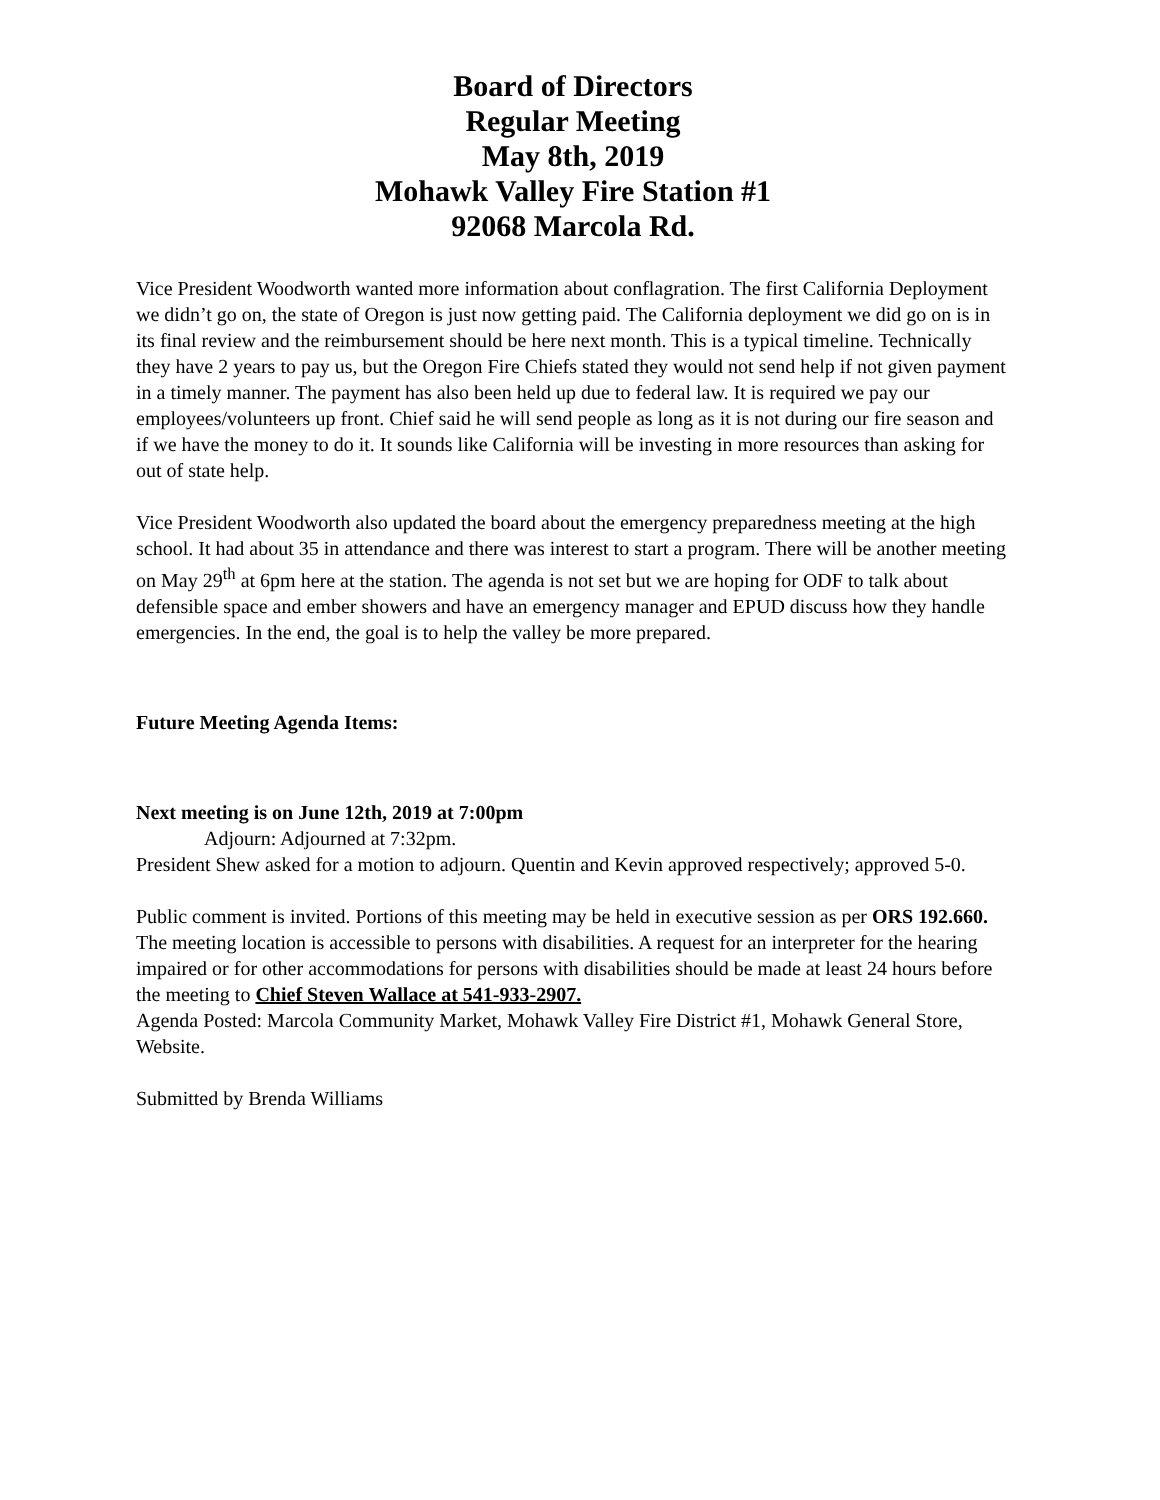Board of Directors
Regular Meeting
May 8th, 2019
Mohawk Valley Fire Station #1
92068 Marcola Rd.
Vice President Woodworth wanted more information about conflagration. The first California Deployment we didn’t go on, the state of Oregon is just now getting paid. The California deployment we did go on is in its final review and the reimbursement should be here next month. This is a typical timeline. Technically they have 2 years to pay us, but the Oregon Fire Chiefs stated they would not send help if not given payment in a timely manner. The payment has also been held up due to federal law. It is required we pay our employees/volunteers up front. Chief said he will send people as long as it is not during our fire season and if we have the money to do it. It sounds like California will be investing in more resources than asking for out of state help.
Vice President Woodworth also updated the board about the emergency preparedness meeting at the high school. It had about 35 in attendance and there was interest to start a program. There will be another meeting on May 29<sup>th</sup> at 6pm here at the station. The agenda is not set but we are hoping for ODF to talk about defensible space and ember showers and have an emergency manager and EPUD discuss how they handle emergencies. In the end, the goal is to help the valley be more prepared.
Future Meeting Agenda Items:
Next meeting is on June 12th, 2019 at 7:00pm
Adjourn: Adjourned at 7:32pm.
President Shew asked for a motion to adjourn. Quentin and Kevin approved respectively; approved 5-0.
Public comment is invited. Portions of this meeting may be held in executive session as per ORS 192.660.
The meeting location is accessible to persons with disabilities. A request for an interpreter for the hearing impaired or for other accommodations for persons with disabilities should be made at least 24 hours before the meeting to Chief Steven Wallace at 541-933-2907.
Agenda Posted: Marcola Community Market, Mohawk Valley Fire District #1, Mohawk General Store, Website.
Submitted by Brenda Williams